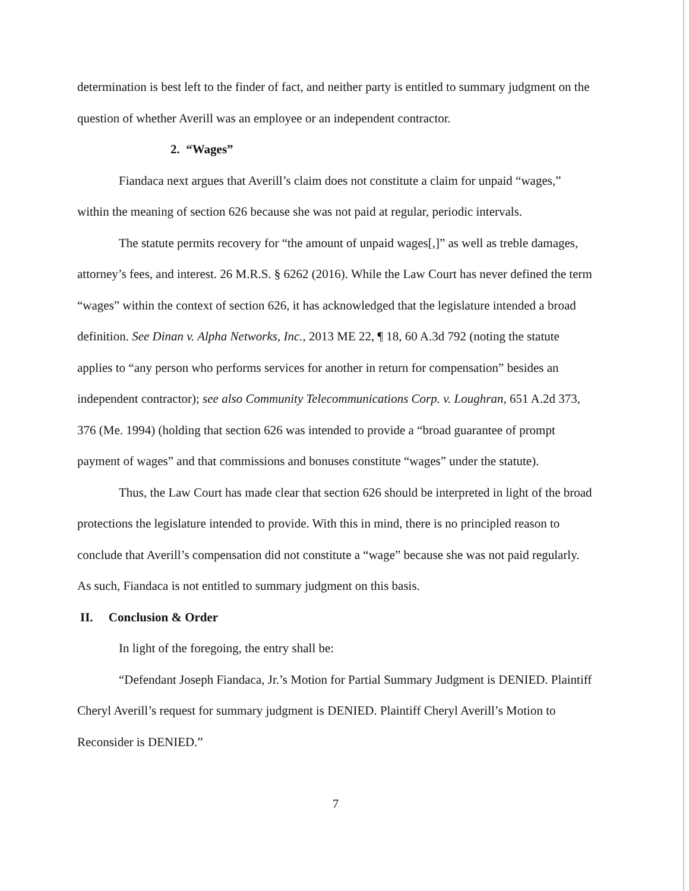determination is best left to the finder of fact, and neither party is entitled to summary judgment on the question of whether Averill was an employee or an independent contractor.
2. “Wages”
Fiandaca next argues that Averill’s claim does not constitute a claim for unpaid “wages,” within the meaning of section 626 because she was not paid at regular, periodic intervals.
The statute permits recovery for “the amount of unpaid wages[,]” as well as treble damages, attorney’s fees, and interest. 26 M.R.S. § 6262 (2016). While the Law Court has never defined the term “wages” within the context of section 626, it has acknowledged that the legislature intended a broad definition. See Dinan v. Alpha Networks, Inc., 2013 ME 22, ¶ 18, 60 A.3d 792 (noting the statute applies to “any person who performs services for another in return for compensation” besides an independent contractor); see also Community Telecommunications Corp. v. Loughran, 651 A.2d 373, 376 (Me. 1994) (holding that section 626 was intended to provide a “broad guarantee of prompt payment of wages” and that commissions and bonuses constitute “wages” under the statute).
Thus, the Law Court has made clear that section 626 should be interpreted in light of the broad protections the legislature intended to provide. With this in mind, there is no principled reason to conclude that Averill’s compensation did not constitute a “wage” because she was not paid regularly. As such, Fiandaca is not entitled to summary judgment on this basis.
II. Conclusion & Order
In light of the foregoing, the entry shall be:
“Defendant Joseph Fiandaca, Jr.’s Motion for Partial Summary Judgment is DENIED. Plaintiff Cheryl Averill’s request for summary judgment is DENIED. Plaintiff Cheryl Averill’s Motion to Reconsider is DENIED.”
7